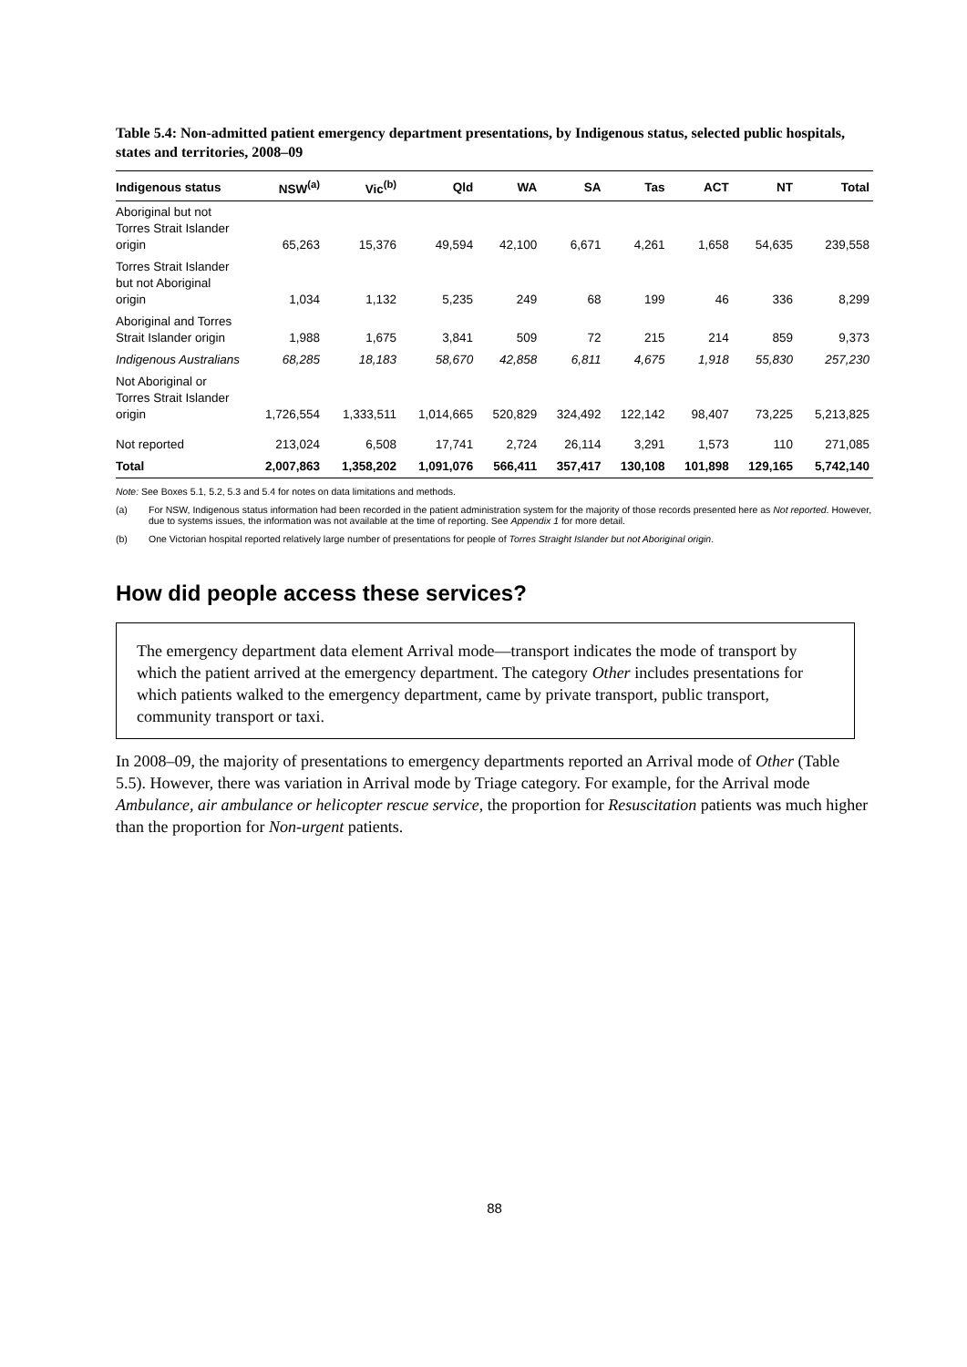Table 5.4: Non-admitted patient emergency department presentations, by Indigenous status, selected public hospitals, states and territories, 2008–09
| Indigenous status | NSW<sup>(a)</sup> | Vic<sup>(b)</sup> | Qld | WA | SA | Tas | ACT | NT | Total |
| --- | --- | --- | --- | --- | --- | --- | --- | --- | --- |
| Aboriginal but not Torres Strait Islander origin | 65,263 | 15,376 | 49,594 | 42,100 | 6,671 | 4,261 | 1,658 | 54,635 | 239,558 |
| Torres Strait Islander but not Aboriginal origin | 1,034 | 1,132 | 5,235 | 249 | 68 | 199 | 46 | 336 | 8,299 |
| Aboriginal and Torres Strait Islander origin | 1,988 | 1,675 | 3,841 | 509 | 72 | 215 | 214 | 859 | 9,373 |
| Indigenous Australians | 68,285 | 18,183 | 58,670 | 42,858 | 6,811 | 4,675 | 1,918 | 55,830 | 257,230 |
| Not Aboriginal or Torres Strait Islander origin | 1,726,554 | 1,333,511 | 1,014,665 | 520,829 | 324,492 | 122,142 | 98,407 | 73,225 | 5,213,825 |
| Not reported | 213,024 | 6,508 | 17,741 | 2,724 | 26,114 | 3,291 | 1,573 | 110 | 271,085 |
| Total | 2,007,863 | 1,358,202 | 1,091,076 | 566,411 | 357,417 | 130,108 | 101,898 | 129,165 | 5,742,140 |
Note: See Boxes 5.1, 5.2, 5.3 and 5.4 for notes on data limitations and methods.
(a) For NSW, Indigenous status information had been recorded in the patient administration system for the majority of those records presented here as Not reported. However, due to systems issues, the information was not available at the time of reporting. See Appendix 1 for more detail.
(b) One Victorian hospital reported relatively large number of presentations for people of Torres Straight Islander but not Aboriginal origin.
How did people access these services?
The emergency department data element Arrival mode—transport indicates the mode of transport by which the patient arrived at the emergency department. The category Other includes presentations for which patients walked to the emergency department, came by private transport, public transport, community transport or taxi.
In 2008–09, the majority of presentations to emergency departments reported an Arrival mode of Other (Table 5.5). However, there was variation in Arrival mode by Triage category. For example, for the Arrival mode Ambulance, air ambulance or helicopter rescue service, the proportion for Resuscitation patients was much higher than the proportion for Non-urgent patients.
88